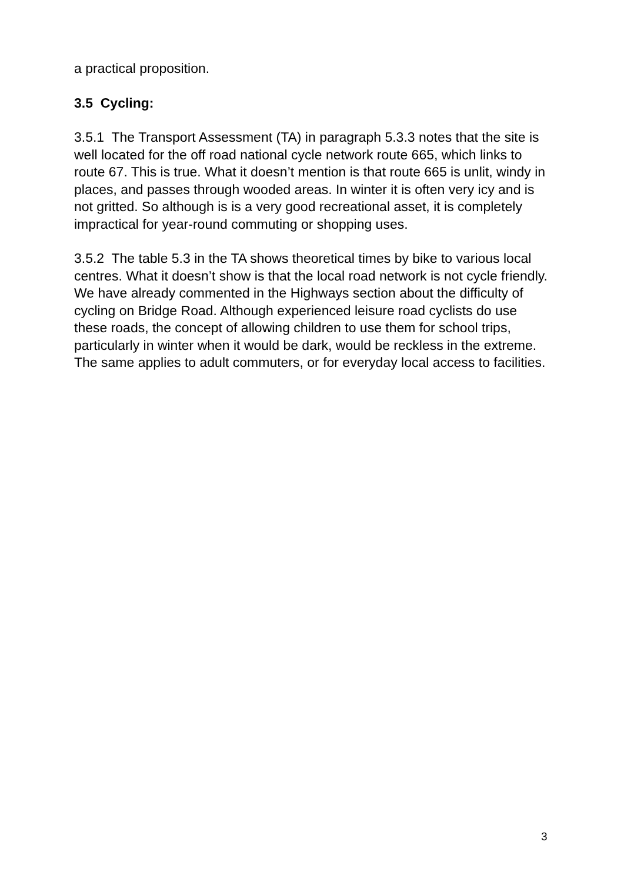a practical proposition.
3.5 Cycling:
3.5.1 The Transport Assessment (TA) in paragraph 5.3.3 notes that the site is well located for the off road national cycle network route 665, which links to route 67. This is true. What it doesn’t mention is that route 665 is unlit, windy in places, and passes through wooded areas. In winter it is often very icy and is not gritted. So although is is a very good recreational asset, it is completely impractical for year-round commuting or shopping uses.
3.5.2 The table 5.3 in the TA shows theoretical times by bike to various local centres. What it doesn’t show is that the local road network is not cycle friendly. We have already commented in the Highways section about the difficulty of cycling on Bridge Road. Although experienced leisure road cyclists do use these roads, the concept of allowing children to use them for school trips, particularly in winter when it would be dark, would be reckless in the extreme. The same applies to adult commuters, or for everyday local access to facilities.
3